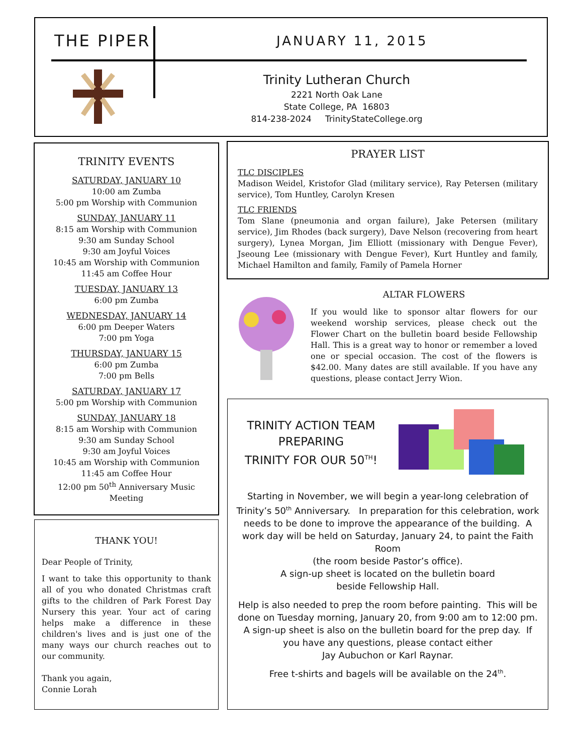THE PIPER JANUARY 11, 2015
Trinity Lutheran Church
2221 North Oak Lane
State College, PA 16803
814-238-2024 TrinityStateCollege.org
TRINITY EVENTS
SATURDAY, JANUARY 10
10:00 am Zumba
5:00 pm Worship with Communion
SUNDAY, JANUARY 11
8:15 am Worship with Communion
9:30 am Sunday School
9:30 am Joyful Voices
10:45 am Worship with Communion
11:45 am Coffee Hour
TUESDAY, JANUARY 13
6:00 pm Zumba
WEDNESDAY, JANUARY 14
6:00 pm Deeper Waters
7:00 pm Yoga
THURSDAY, JANUARY 15
6:00 pm Zumba
7:00 pm Bells
SATURDAY, JANUARY 17
5:00 pm Worship with Communion
SUNDAY, JANUARY 18
8:15 am Worship with Communion
9:30 am Sunday School
9:30 am Joyful Voices
10:45 am Worship with Communion
11:45 am Coffee Hour
12:00 pm 50<sup>th</sup> Anniversary Music Meeting
THANK YOU!
Dear People of Trinity,
I want to take this opportunity to thank all of you who donated Christmas craft gifts to the children of Park Forest Day Nursery this year. Your act of caring helps make a difference in these children's lives and is just one of the many ways our church reaches out to our community.
Thank you again,
Connie Lorah
PRAYER LIST
TLC DISCIPLES
Madison Weidel, Kristofor Glad (military service), Ray Petersen (military service), Tom Huntley, Carolyn Kresen
TLC FRIENDS
Tom Slane (pneumonia and organ failure), Jake Petersen (military service), Jim Rhodes (back surgery), Dave Nelson (recovering from heart surgery), Lynea Morgan, Jim Elliott (missionary with Dengue Fever), Jseoung Lee (missionary with Dengue Fever), Kurt Huntley and family, Michael Hamilton and family, Family of Pamela Horner
ALTAR FLOWERS
If you would like to sponsor altar flowers for our weekend worship services, please check out the Flower Chart on the bulletin board beside Fellowship Hall. This is a great way to honor or remember a loved one or special occasion. The cost of the flowers is $42.00. Many dates are still available. If you have any questions, please contact Jerry Wion.
TRINITY ACTION TEAM
PREPARING
TRINITY FOR OUR 50<sup>TH</sup>!
Starting in November, we will begin a year-long celebration of Trinity’s 50<sup>th</sup> Anniversary. In preparation for this celebration, work needs to be done to improve the appearance of the building. A work day will be held on Saturday, January 24, to paint the Faith Room
(the room beside Pastor’s office).
A sign-up sheet is located on the bulletin board
beside Fellowship Hall.
Help is also needed to prep the room before painting. This will be done on Tuesday morning, January 20, from 9:00 am to 12:00 pm. A sign-up sheet is also on the bulletin board for the prep day. If you have any questions, please contact either
Jay Aubuchon or Karl Raynar.
Free t-shirts and bagels will be available on the 24<sup>th</sup>.